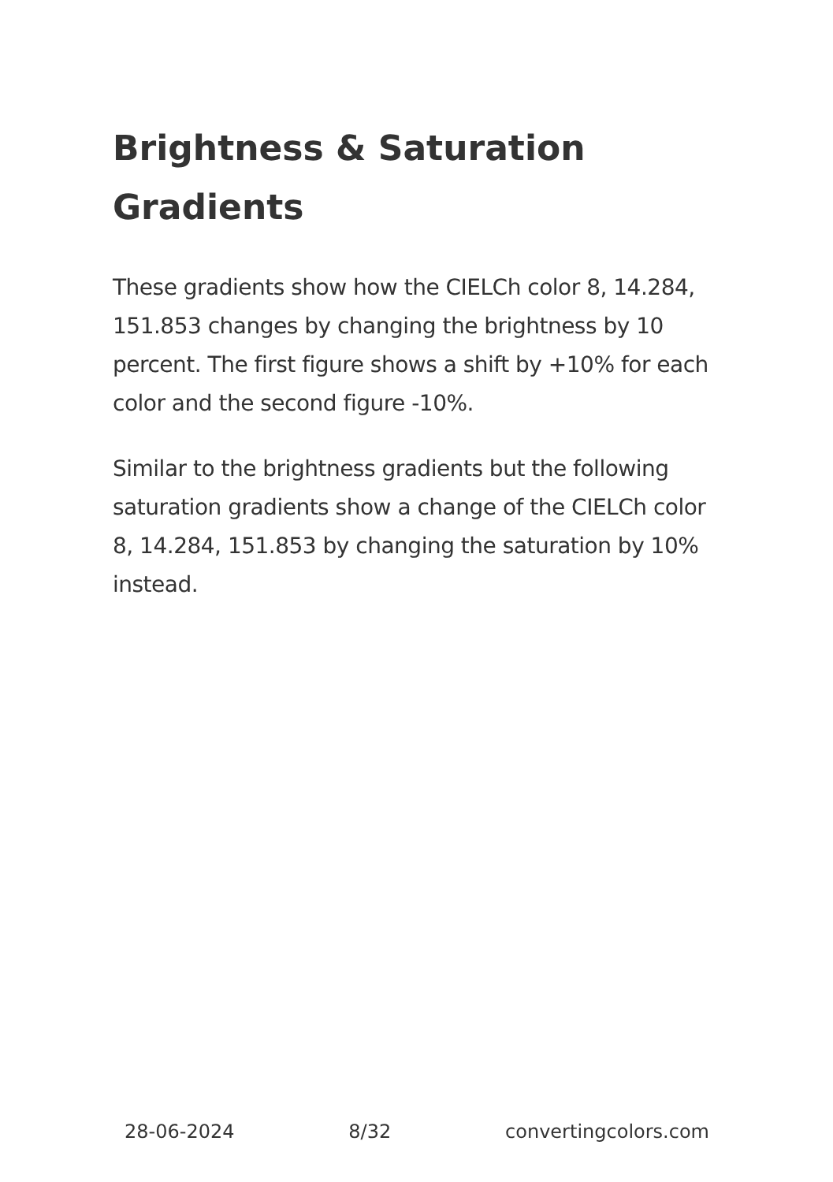Brightness & Saturation Gradients
These gradients show how the CIELCh color 8, 14.284, 151.853 changes by changing the brightness by 10 percent. The first figure shows a shift by +10% for each color and the second figure -10%.
Similar to the brightness gradients but the following saturation gradients show a change of the CIELCh color 8, 14.284, 151.853 by changing the saturation by 10% instead.
28-06-2024 8/32 convertingcolors.com